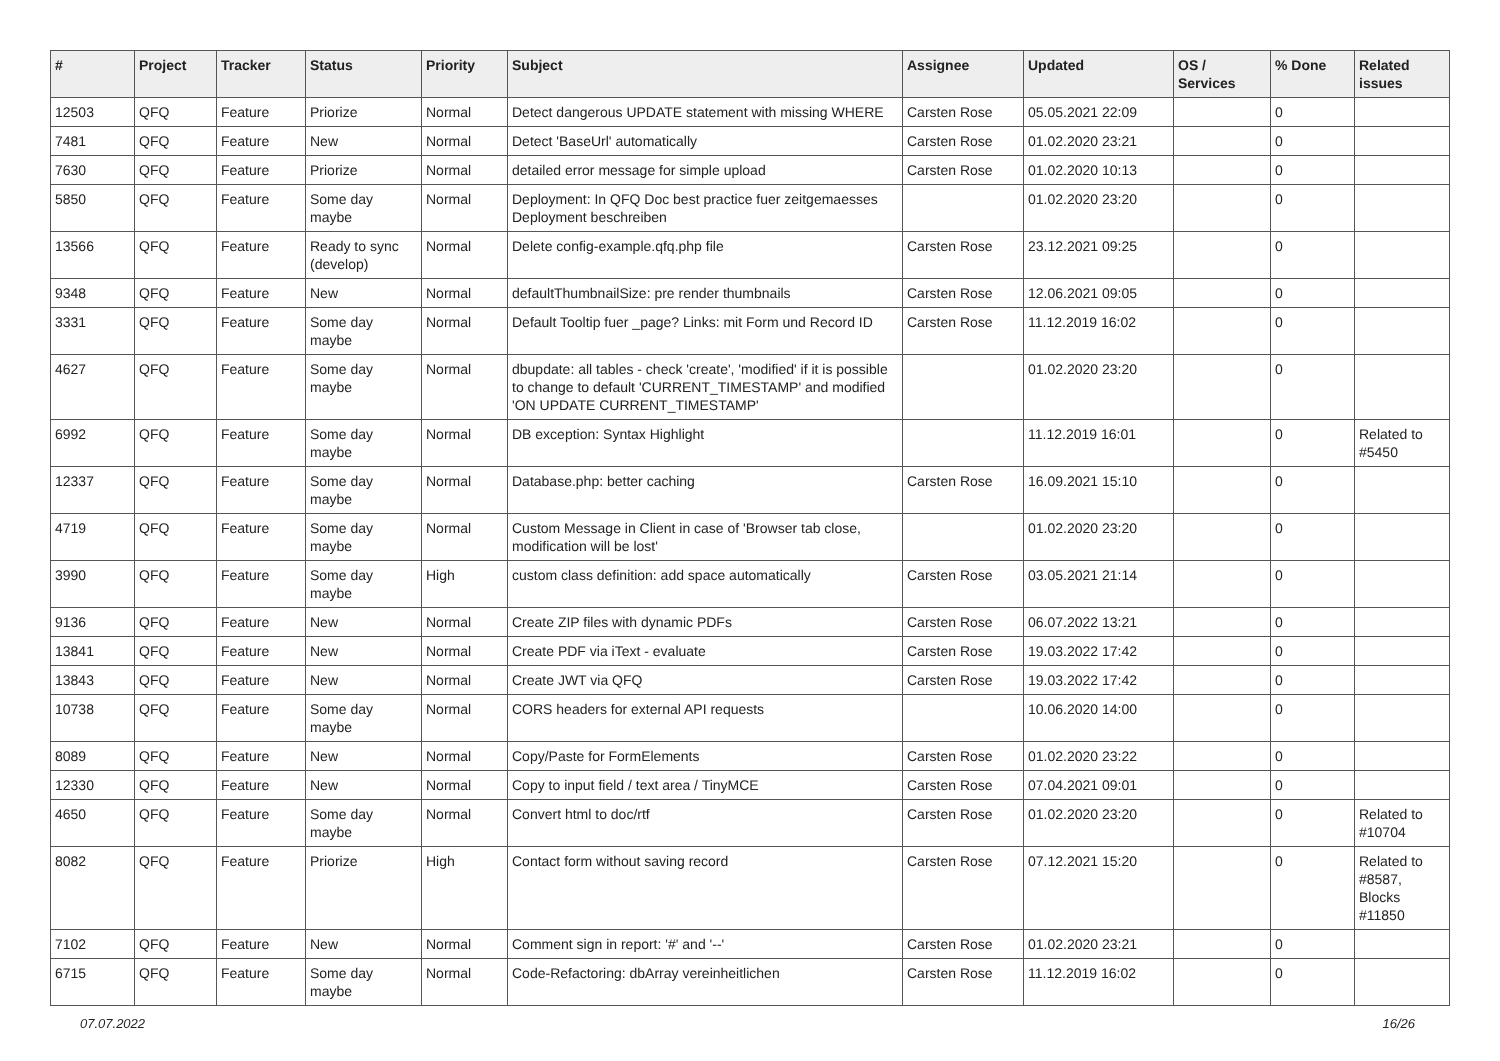| # | Project | Tracker | Status | Priority | Subject | Assignee | Updated | OS / Services | % Done | Related issues |
| --- | --- | --- | --- | --- | --- | --- | --- | --- | --- | --- |
| 12503 | QFQ | Feature | Priorize | Normal | Detect dangerous UPDATE statement with missing WHERE | Carsten Rose | 05.05.2021 22:09 | | 0 | |
| 7481 | QFQ | Feature | New | Normal | Detect 'BaseUrl' automatically | Carsten Rose | 01.02.2020 23:21 | | 0 | |
| 7630 | QFQ | Feature | Priorize | Normal | detailed error message for simple upload | Carsten Rose | 01.02.2020 10:13 | | 0 | |
| 5850 | QFQ | Feature | Some day maybe | Normal | Deployment: In QFQ Doc best practice fuer zeitgemaesses Deployment beschreiben | | 01.02.2020 23:20 | | 0 | |
| 13566 | QFQ | Feature | Ready to sync (develop) | Normal | Delete config-example.qfq.php file | Carsten Rose | 23.12.2021 09:25 | | 0 | |
| 9348 | QFQ | Feature | New | Normal | defaultThumbnailSize: pre render thumbnails | Carsten Rose | 12.06.2021 09:05 | | 0 | |
| 3331 | QFQ | Feature | Some day maybe | Normal | Default Tooltip fuer _page? Links: mit Form und Record ID | Carsten Rose | 11.12.2019 16:02 | | 0 | |
| 4627 | QFQ | Feature | Some day maybe | Normal | dbupdate: all tables - check 'create', 'modified' if it is possible to change to default 'CURRENT_TIMESTAMP' and modified 'ON UPDATE CURRENT_TIMESTAMP' | | 01.02.2020 23:20 | | 0 | |
| 6992 | QFQ | Feature | Some day maybe | Normal | DB exception: Syntax Highlight | | 11.12.2019 16:01 | | 0 | Related to #5450 |
| 12337 | QFQ | Feature | Some day maybe | Normal | Database.php: better caching | Carsten Rose | 16.09.2021 15:10 | | 0 | |
| 4719 | QFQ | Feature | Some day maybe | Normal | Custom Message in Client in case of 'Browser tab close, modification will be lost' | | 01.02.2020 23:20 | | 0 | |
| 3990 | QFQ | Feature | Some day maybe | High | custom class definition: add space automatically | Carsten Rose | 03.05.2021 21:14 | | 0 | |
| 9136 | QFQ | Feature | New | Normal | Create ZIP files with dynamic PDFs | Carsten Rose | 06.07.2022 13:21 | | 0 | |
| 13841 | QFQ | Feature | New | Normal | Create PDF via iText - evaluate | Carsten Rose | 19.03.2022 17:42 | | 0 | |
| 13843 | QFQ | Feature | New | Normal | Create JWT via QFQ | Carsten Rose | 19.03.2022 17:42 | | 0 | |
| 10738 | QFQ | Feature | Some day maybe | Normal | CORS headers for external API requests | | 10.06.2020 14:00 | | 0 | |
| 8089 | QFQ | Feature | New | Normal | Copy/Paste for FormElements | Carsten Rose | 01.02.2020 23:22 | | 0 | |
| 12330 | QFQ | Feature | New | Normal | Copy to input field / text area / TinyMCE | Carsten Rose | 07.04.2021 09:01 | | 0 | |
| 4650 | QFQ | Feature | Some day maybe | Normal | Convert html to doc/rtf | Carsten Rose | 01.02.2020 23:20 | | 0 | Related to #10704 |
| 8082 | QFQ | Feature | Priorize | High | Contact form without saving record | Carsten Rose | 07.12.2021 15:20 | | 0 | Related to #8587, Blocks #11850 |
| 7102 | QFQ | Feature | New | Normal | Comment sign in report: '#' and '--' | Carsten Rose | 01.02.2020 23:21 | | 0 | |
| 6715 | QFQ | Feature | Some day maybe | Normal | Code-Refactoring: dbArray vereinheitlichen | Carsten Rose | 11.12.2019 16:02 | | 0 | |
07.07.2022 16/26